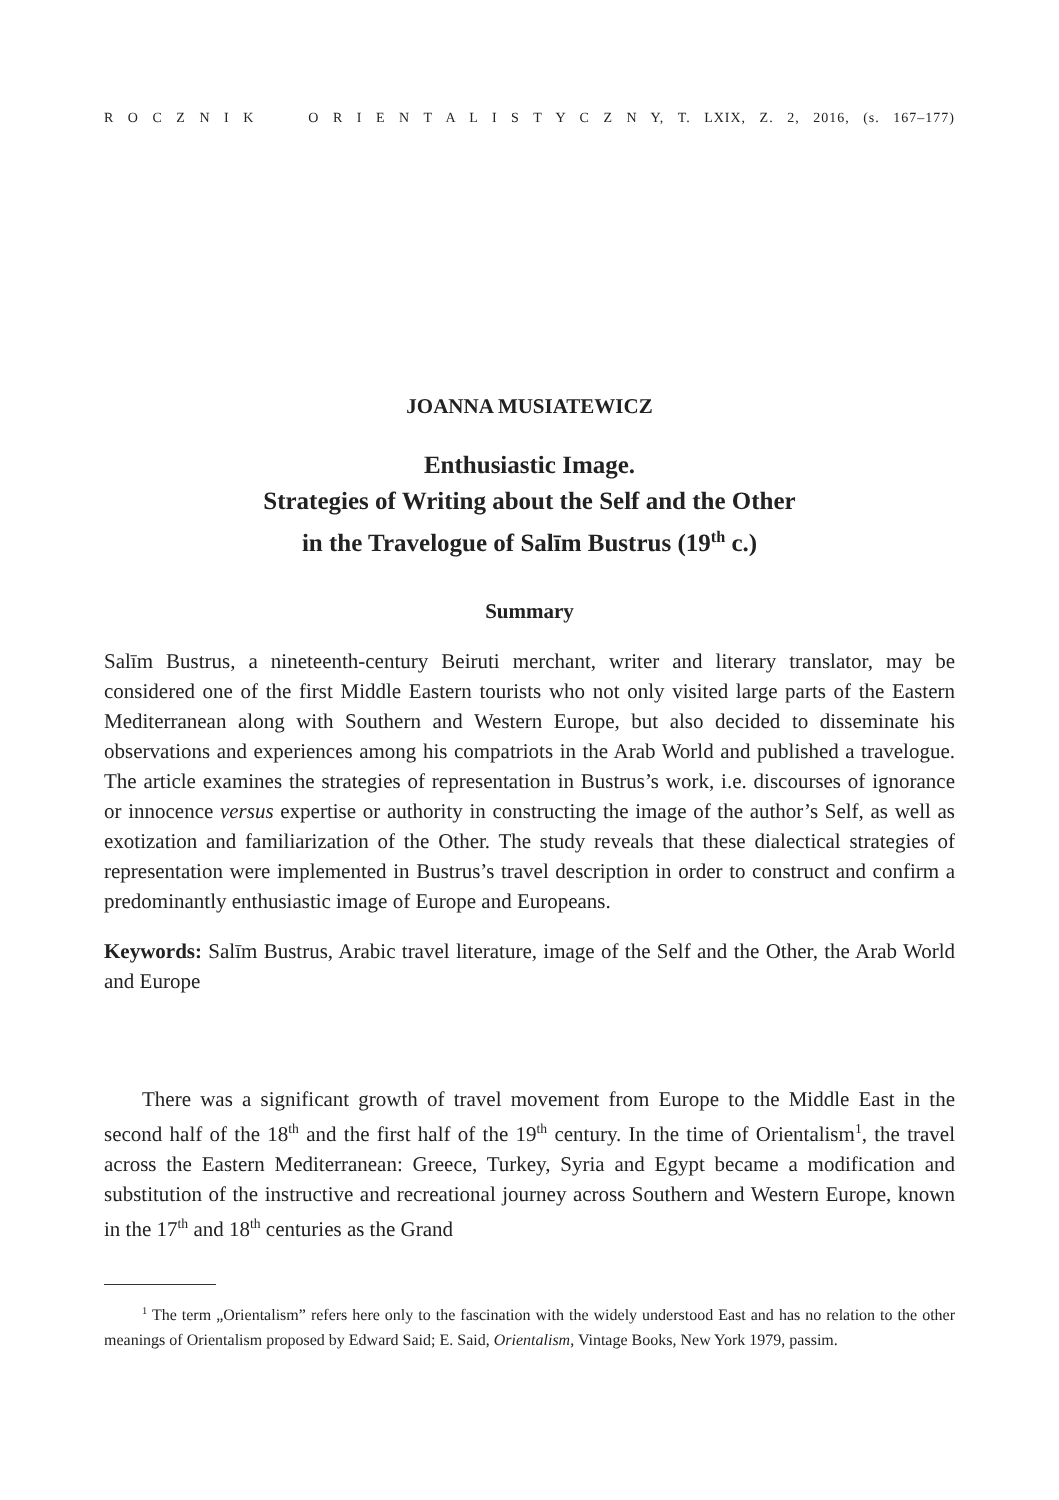R O C Z N I K O R I E N T A L I S T Y C Z N Y, T. LXIX, Z. 2, 2016, (s. 167–177)
JOANNA MUSIATEWICZ
Enthusiastic Image.
Strategies of Writing about the Self and the Other
in the Travelogue of Salīm Bustrus (19<sup>th</sup> c.)
Summary
Salīm Bustrus, a nineteenth-century Beiruti merchant, writer and literary translator, may be considered one of the first Middle Eastern tourists who not only visited large parts of the Eastern Mediterranean along with Southern and Western Europe, but also decided to disseminate his observations and experiences among his compatriots in the Arab World and published a travelogue. The article examines the strategies of representation in Bustrus’s work, i.e. discourses of ignorance or innocence versus expertise or authority in constructing the image of the author’s Self, as well as exotization and familiarization of the Other. The study reveals that these dialectical strategies of representation were implemented in Bustrus’s travel description in order to construct and confirm a predominantly enthusiastic image of Europe and Europeans.
Keywords: Salīm Bustrus, Arabic travel literature, image of the Self and the Other, the Arab World and Europe
There was a significant growth of travel movement from Europe to the Middle East in the second half of the 18<sup>th</sup> and the first half of the 19<sup>th</sup> century. In the time of Orientalism<sup>1</sup>, the travel across the Eastern Mediterranean: Greece, Turkey, Syria and Egypt became a modification and substitution of the instructive and recreational journey across Southern and Western Europe, known in the 17<sup>th</sup> and 18<sup>th</sup> centuries as the Grand
<sup>1</sup> The term „Orientalism” refers here only to the fascination with the widely understood East and has no relation to the other meanings of Orientalism proposed by Edward Said; E. Said, Orientalism, Vintage Books, New York 1979, passim.